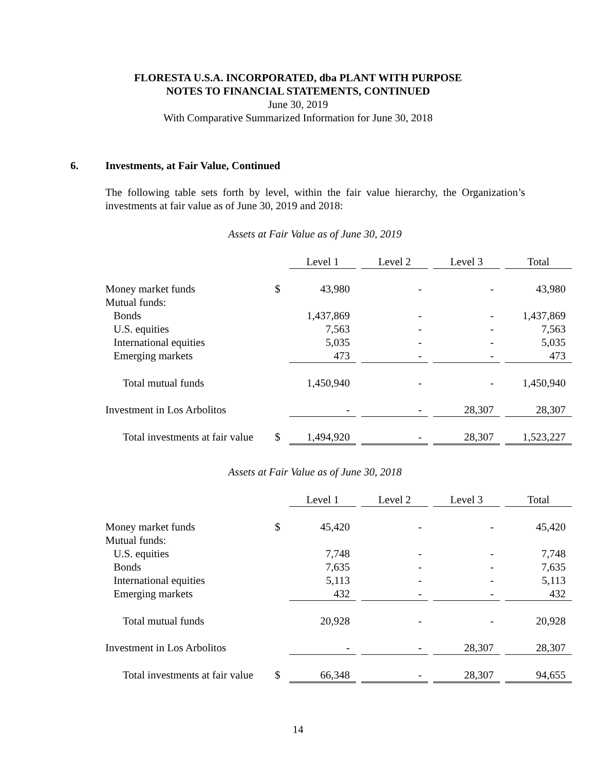FLORESTA U.S.A. INCORPORATED, dba PLANT WITH PURPOSE
NOTES TO FINANCIAL STATEMENTS, CONTINUED
June 30, 2019
With Comparative Summarized Information for June 30, 2018
6. Investments, at Fair Value, Continued
The following table sets forth by level, within the fair value hierarchy, the Organization’s investments at fair value as of June 30, 2019 and 2018:
Assets at Fair Value as of June 30, 2019
| | | Level 1 | | Level 2 | | Level 3 | | Total |
| --- | --- | --- | --- | --- | --- | --- | --- | --- |
| Money market funds | $ | 43,980 | | - | | - | | 43,980 |
| Mutual funds: | | | | | | | | |
| Bonds | | 1,437,869 | | - | | - | | 1,437,869 |
| U.S. equities | | 7,563 | | - | | - | | 7,563 |
| International equities | | 5,035 | | - | | - | | 5,035 |
| Emerging markets | | 473 | | - | | - | | 473 |
| Total mutual funds | | 1,450,940 | | - | | - | | 1,450,940 |
| Investment in Los Arbolitos | | - | | - | | 28,307 | | 28,307 |
| Total investments at fair value | $ | 1,494,920 | | - | | 28,307 | | 1,523,227 |
Assets at Fair Value as of June 30, 2018
| | | Level 1 | | Level 2 | | Level 3 | | Total |
| --- | --- | --- | --- | --- | --- | --- | --- | --- |
| Money market funds | $ | 45,420 | | - | | - | | 45,420 |
| Mutual funds: | | | | | | | | |
| U.S. equities | | 7,748 | | - | | - | | 7,748 |
| Bonds | | 7,635 | | - | | - | | 7,635 |
| International equities | | 5,113 | | - | | - | | 5,113 |
| Emerging markets | | 432 | | - | | - | | 432 |
| Total mutual funds | | 20,928 | | - | | - | | 20,928 |
| Investment in Los Arbolitos | | - | | - | | 28,307 | | 28,307 |
| Total investments at fair value | $ | 66,348 | | - | | 28,307 | | 94,655 |
14